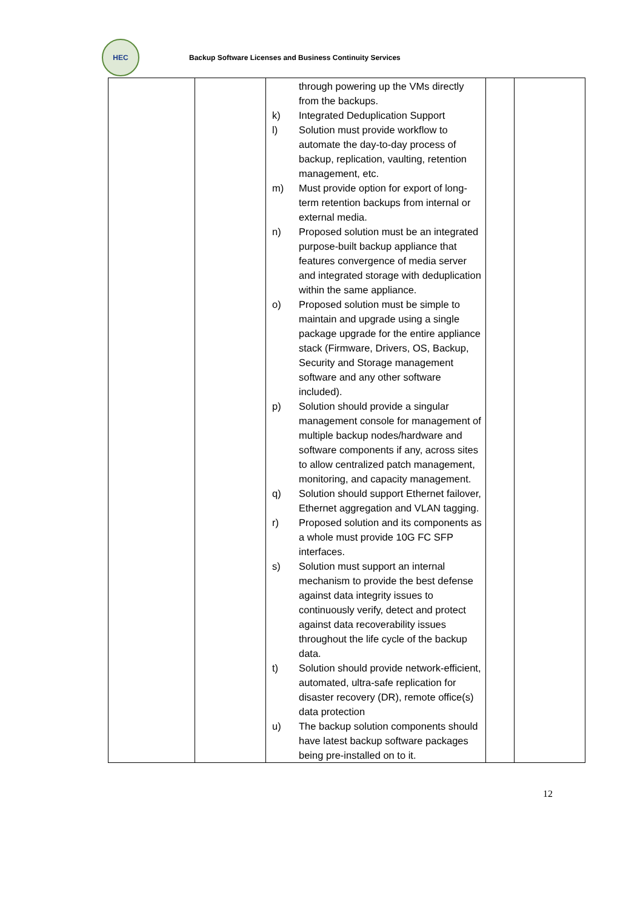HEC
Backup Software Licenses and Business Continuity Services
| | | through powering up the VMs directly from the backups. k) Integrated Deduplication Support l) Solution must provide workflow to automate the day-to-day process of backup, replication, vaulting, retention management, etc. m) Must provide option for export of long-term retention backups from internal or external media. n) Proposed solution must be an integrated purpose-built backup appliance that features convergence of media server and integrated storage with deduplication within the same appliance. o) Proposed solution must be simple to maintain and upgrade using a single package upgrade for the entire appliance stack (Firmware, Drivers, OS, Backup, Security and Storage management software and any other software included). p) Solution should provide a singular management console for management of multiple backup nodes/hardware and software components if any, across sites to allow centralized patch management, monitoring, and capacity management. q) Solution should support Ethernet failover, Ethernet aggregation and VLAN tagging. r) Proposed solution and its components as a whole must provide 10G FC SFP interfaces. s) Solution must support an internal mechanism to provide the best defense against data integrity issues to continuously verify, detect and protect against data recoverability issues throughout the life cycle of the backup data. t) Solution should provide network-efficient, automated, ultra-safe replication for disaster recovery (DR), remote office(s) data protection u) The backup solution components should have latest backup software packages being pre-installed on to it. | | |
12